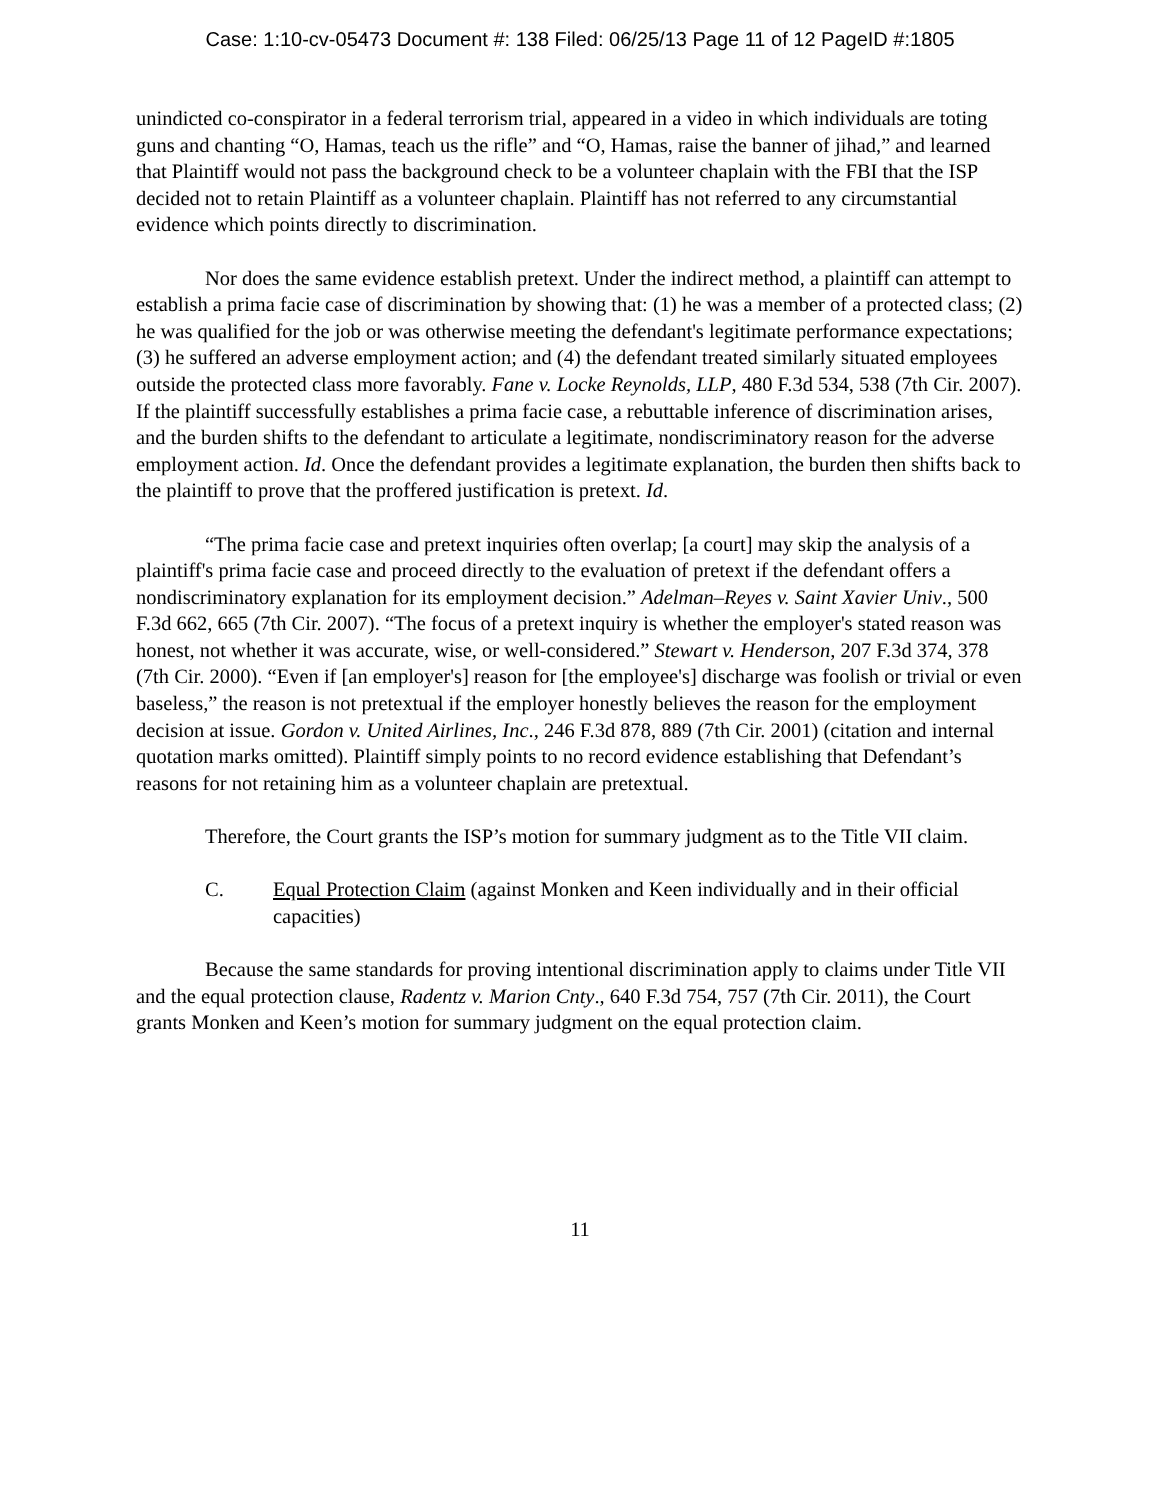Case: 1:10-cv-05473 Document #: 138 Filed: 06/25/13 Page 11 of 12 PageID #:1805
unindicted co-conspirator in a federal terrorism trial, appeared in a video in which individuals are toting guns and chanting “O, Hamas, teach us the rifle” and “O, Hamas, raise the banner of jihad,” and learned that Plaintiff would not pass the background check to be a volunteer chaplain with the FBI that the ISP decided not to retain Plaintiff as a volunteer chaplain. Plaintiff has not referred to any circumstantial evidence which points directly to discrimination.
Nor does the same evidence establish pretext. Under the indirect method, a plaintiff can attempt to establish a prima facie case of discrimination by showing that: (1) he was a member of a protected class; (2) he was qualified for the job or was otherwise meeting the defendant's legitimate performance expectations; (3) he suffered an adverse employment action; and (4) the defendant treated similarly situated employees outside the protected class more favorably. Fane v. Locke Reynolds, LLP, 480 F.3d 534, 538 (7th Cir. 2007). If the plaintiff successfully establishes a prima facie case, a rebuttable inference of discrimination arises, and the burden shifts to the defendant to articulate a legitimate, nondiscriminatory reason for the adverse employment action. Id. Once the defendant provides a legitimate explanation, the burden then shifts back to the plaintiff to prove that the proffered justification is pretext. Id.
“The prima facie case and pretext inquiries often overlap; [a court] may skip the analysis of a plaintiff's prima facie case and proceed directly to the evaluation of pretext if the defendant offers a nondiscriminatory explanation for its employment decision.” Adelman–Reyes v. Saint Xavier Univ., 500 F.3d 662, 665 (7th Cir. 2007). “The focus of a pretext inquiry is whether the employer's stated reason was honest, not whether it was accurate, wise, or well-considered.” Stewart v. Henderson, 207 F.3d 374, 378 (7th Cir. 2000). “Even if [an employer's] reason for [the employee's] discharge was foolish or trivial or even baseless,” the reason is not pretextual if the employer honestly believes the reason for the employment decision at issue. Gordon v. United Airlines, Inc., 246 F.3d 878, 889 (7th Cir. 2001) (citation and internal quotation marks omitted). Plaintiff simply points to no record evidence establishing that Defendant’s reasons for not retaining him as a volunteer chaplain are pretextual.
Therefore, the Court grants the ISP’s motion for summary judgment as to the Title VII claim.
C. Equal Protection Claim (against Monken and Keen individually and in their official capacities)
Because the same standards for proving intentional discrimination apply to claims under Title VII and the equal protection clause, Radentz v. Marion Cnty., 640 F.3d 754, 757 (7th Cir. 2011), the Court grants Monken and Keen’s motion for summary judgment on the equal protection claim.
11